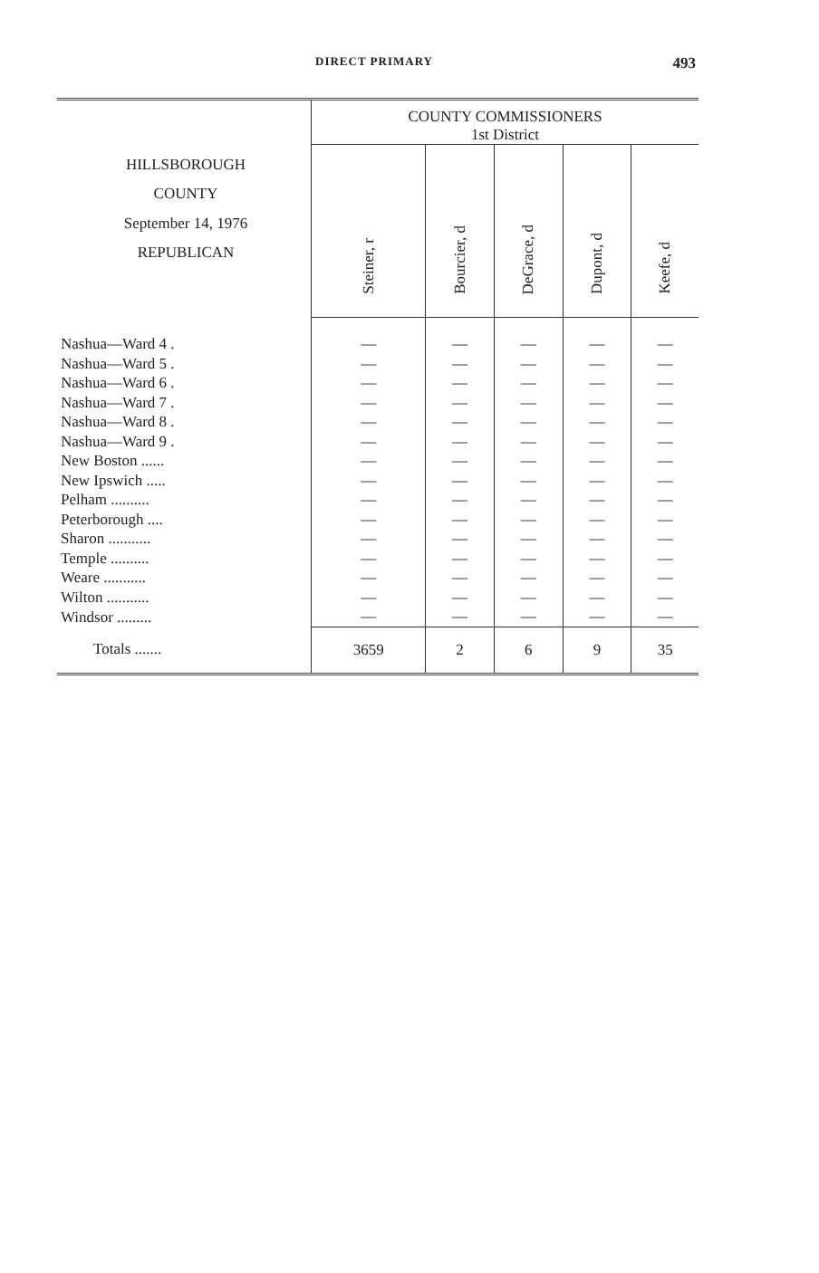DIRECT PRIMARY 493
| HILLSBOROUGH COUNTY September 14, 1976 REPUBLICAN | COUNTY COMMISSIONERS | | | | |
| --- | --- | --- | --- | --- | --- |
| | 1st District | | | | |
| | Steiner, r | Bourcier, d | DeGrace, d | Dupont, d | Keefe, d |
| Nashua—Ward 4 . | — | — | — | — | — |
| Nashua—Ward 5 . | — | — | — | — | — |
| Nashua—Ward 6 . | — | — | — | — | — |
| Nashua—Ward 7 . | — | — | — | — | — |
| Nashua—Ward 8 . | — | — | — | — | — |
| Nashua—Ward 9 . | — | — | — | — | — |
| New Boston ...... | — | — | — | — | — |
| New Ipswich ..... | — | — | — | — | — |
| Pelham .......... | — | — | — | — | — |
| Peterborough .... | — | — | — | — | — |
| Sharon ........... | — | — | — | — | — |
| Temple .......... | — | — | — | — | — |
| Weare ........... | — | — | — | — | — |
| Wilton ........... | — | — | — | — | — |
| Windsor ......... | — | — | — | — | — |
| Totals ....... | 3659 | 2 | 6 | 9 | 35 |